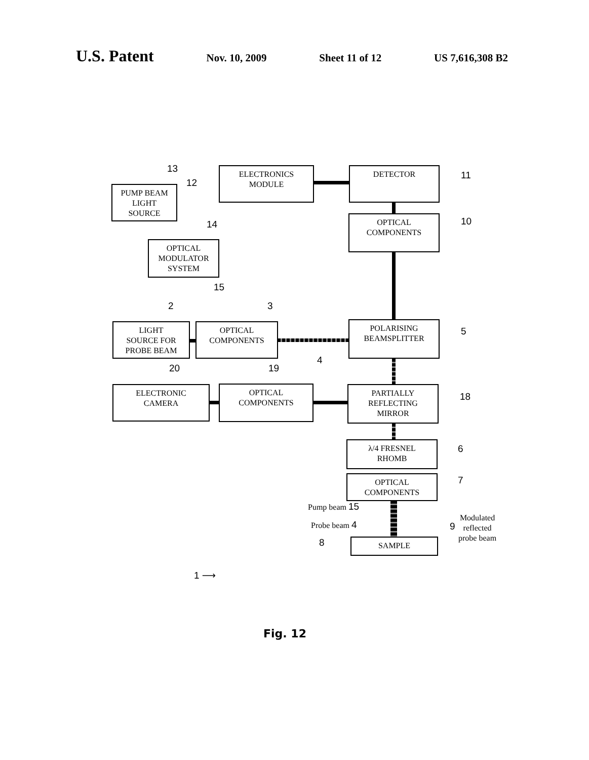U.S. Patent Nov. 10, 2009 Sheet 11 of 12 US 7,616,308 B2
13
12
ELECTRONICS
MODULE
DETECTOR 11
PUMP BEAM
LIGHT
SOURCE
OPTICAL
COMPONENTS
10
14
OPTICAL
MODULATOR
SYSTEM
15
2 3
LIGHT
SOURCE FOR
PROBE BEAM
OPTICAL
COMPONENTS
POLARISING
BEAMSPLITTER
5
4
20 19
ELECTRONIC
CAMERA
OPTICAL
COMPONENTS
PARTIALLY
REFLECTING
MIRROR
18
λ/4 FRESNEL
RHOMB
6
OPTICAL
COMPONENTS
7
Pump beam 15
Probe beam 4 9
Modulated
reflected
probe beam
8 SAMPLE
1 ⟶
Fig. 12